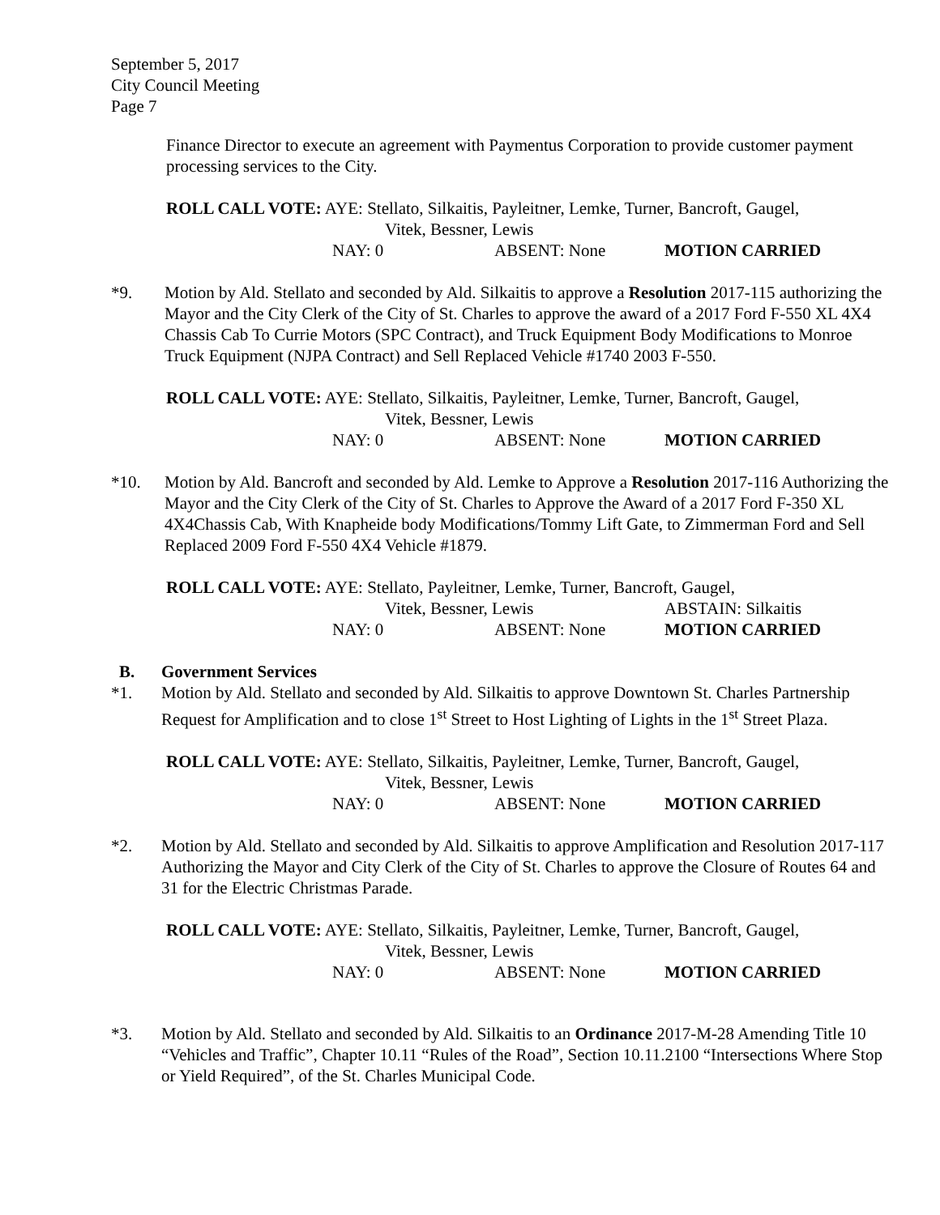September 5, 2017
City Council Meeting
Page 7
Finance Director to execute an agreement with Paymentus Corporation to provide customer payment processing services to the City.
ROLL CALL VOTE: AYE: Stellato, Silkaitis, Payleitner, Lemke, Turner, Bancroft, Gaugel,
Vitek, Bessner, Lewis
NAY: 0 ABSENT: None MOTION CARRIED
*9. Motion by Ald. Stellato and seconded by Ald. Silkaitis to approve a Resolution 2017-115 authorizing the Mayor and the City Clerk of the City of St. Charles to approve the award of a 2017 Ford F-550 XL 4X4 Chassis Cab To Currie Motors (SPC Contract), and Truck Equipment Body Modifications to Monroe Truck Equipment (NJPA Contract) and Sell Replaced Vehicle #1740 2003 F-550.
ROLL CALL VOTE: AYE: Stellato, Silkaitis, Payleitner, Lemke, Turner, Bancroft, Gaugel,
Vitek, Bessner, Lewis
NAY: 0 ABSENT: None MOTION CARRIED
*10. Motion by Ald. Bancroft and seconded by Ald. Lemke to Approve a Resolution 2017-116 Authorizing the Mayor and the City Clerk of the City of St. Charles to Approve the Award of a 2017 Ford F-350 XL 4X4Chassis Cab, With Knapheide body Modifications/Tommy Lift Gate, to Zimmerman Ford and Sell Replaced 2009 Ford F-550 4X4 Vehicle #1879.
ROLL CALL VOTE: AYE: Stellato, Payleitner, Lemke, Turner, Bancroft, Gaugel,
Vitek, Bessner, Lewis ABSTAIN: Silkaitis
NAY: 0 ABSENT: None MOTION CARRIED
B. Government Services
*1. Motion by Ald. Stellato and seconded by Ald. Silkaitis to approve Downtown St. Charles Partnership Request for Amplification and to close 1<sup>st</sup> Street to Host Lighting of Lights in the 1<sup>st</sup> Street Plaza.
ROLL CALL VOTE: AYE: Stellato, Silkaitis, Payleitner, Lemke, Turner, Bancroft, Gaugel,
Vitek, Bessner, Lewis
NAY: 0 ABSENT: None MOTION CARRIED
*2. Motion by Ald. Stellato and seconded by Ald. Silkaitis to approve Amplification and Resolution 2017-117 Authorizing the Mayor and City Clerk of the City of St. Charles to approve the Closure of Routes 64 and 31 for the Electric Christmas Parade.
ROLL CALL VOTE: AYE: Stellato, Silkaitis, Payleitner, Lemke, Turner, Bancroft, Gaugel,
Vitek, Bessner, Lewis
NAY: 0 ABSENT: None MOTION CARRIED
*3. Motion by Ald. Stellato and seconded by Ald. Silkaitis to an Ordinance 2017-M-28 Amending Title 10 “Vehicles and Traffic”, Chapter 10.11 “Rules of the Road”, Section 10.11.2100 “Intersections Where Stop or Yield Required”, of the St. Charles Municipal Code.